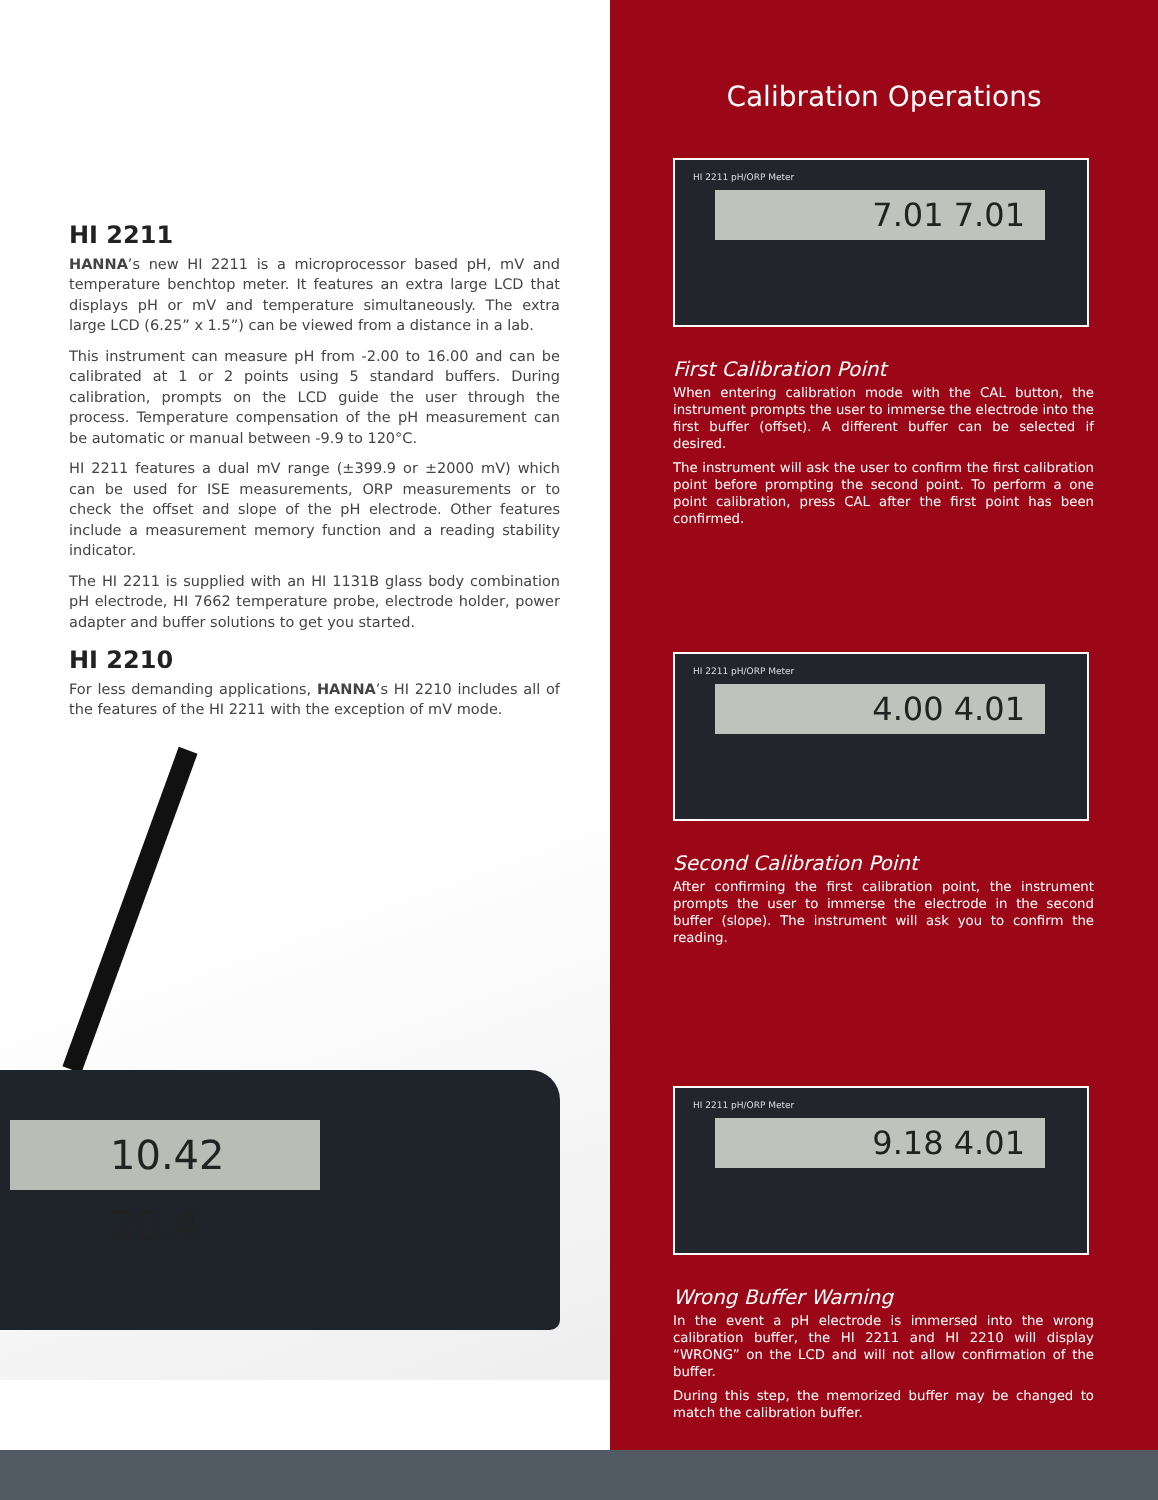HI 2211
HANNA’s new HI 2211 is a microprocessor based pH, mV and temperature benchtop meter. It features an extra large LCD that displays pH or mV and temperature simultaneously. The extra large LCD (6.25” x 1.5”) can be viewed from a distance in a lab.
This instrument can measure pH from -2.00 to 16.00 and can be calibrated at 1 or 2 points using 5 standard buffers. During calibration, prompts on the LCD guide the user through the process. Temperature compensation of the pH measurement can be automatic or manual between -9.9 to 120°C.
HI 2211 features a dual mV range (±399.9 or ±2000 mV) which can be used for ISE measurements, ORP measurements or to check the offset and slope of the pH electrode. Other features include a measurement memory function and a reading stability indicator.
The HI 2211 is supplied with an HI 1131B glass body combination pH electrode, HI 7662 temperature probe, electrode holder, power adapter and buffer solutions to get you started.
HI 2210
For less demanding applications, HANNA’s HI 2210 includes all of the features of the HI 2211 with the exception of mV mode.
10.42 20.4
Calibration Operations
HI 2211 pH/ORP Meter
7.01 7.01
First Calibration Point
When entering calibration mode with the CAL button, the instrument prompts the user to immerse the electrode into the first buffer (offset). A different buffer can be selected if desired.
The instrument will ask the user to confirm the first calibration point before prompting the second point. To perform a one point calibration, press CAL after the first point has been confirmed.
HI 2211 pH/ORP Meter
4.00 4.01
Second Calibration Point
After confirming the first calibration point, the instrument prompts the user to immerse the electrode in the second buffer (slope). The instrument will ask you to confirm the reading.
HI 2211 pH/ORP Meter
9.18 4.01
Wrong Buffer Warning
In the event a pH electrode is immersed into the wrong calibration buffer, the HI 2211 and HI 2210 will display “WRONG” on the LCD and will not allow confirmation of the buffer.
During this step, the memorized buffer may be changed to match the calibration buffer.